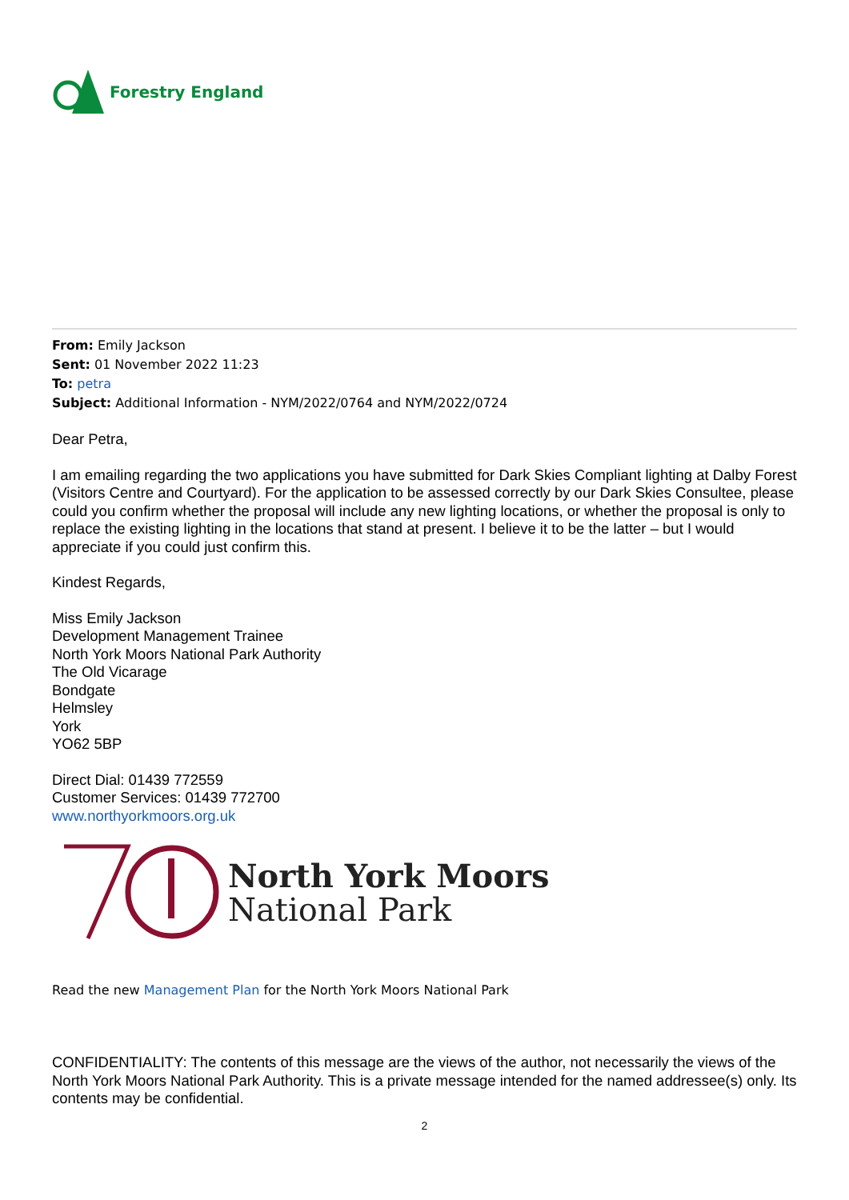Forestry England
From: Emily Jackson
Sent: 01 November 2022 11:23
To: petra
Subject: Additional Information - NYM/2022/0764 and NYM/2022/0724
Dear Petra,
I am emailing regarding the two applications you have submitted for Dark Skies Compliant lighting at Dalby Forest (Visitors Centre and Courtyard). For the application to be assessed correctly by our Dark Skies Consultee, please could you confirm whether the proposal will include any new lighting locations, or whether the proposal is only to replace the existing lighting in the locations that stand at present. I believe it to be the latter – but I would appreciate if you could just confirm this.
Kindest Regards,
Miss Emily Jackson
Development Management Trainee
North York Moors National Park Authority
The Old Vicarage
Bondgate
Helmsley
York
YO62 5BP
Direct Dial: 01439 772559
Customer Services: 01439 772700
www.northyorkmoors.org.uk
North York Moors
National Park
Read the new Management Plan for the North York Moors National Park
CONFIDENTIALITY: The contents of this message are the views of the author, not necessarily the views of the North York Moors National Park Authority. This is a private message intended for the named addressee(s) only. Its contents may be confidential.
2